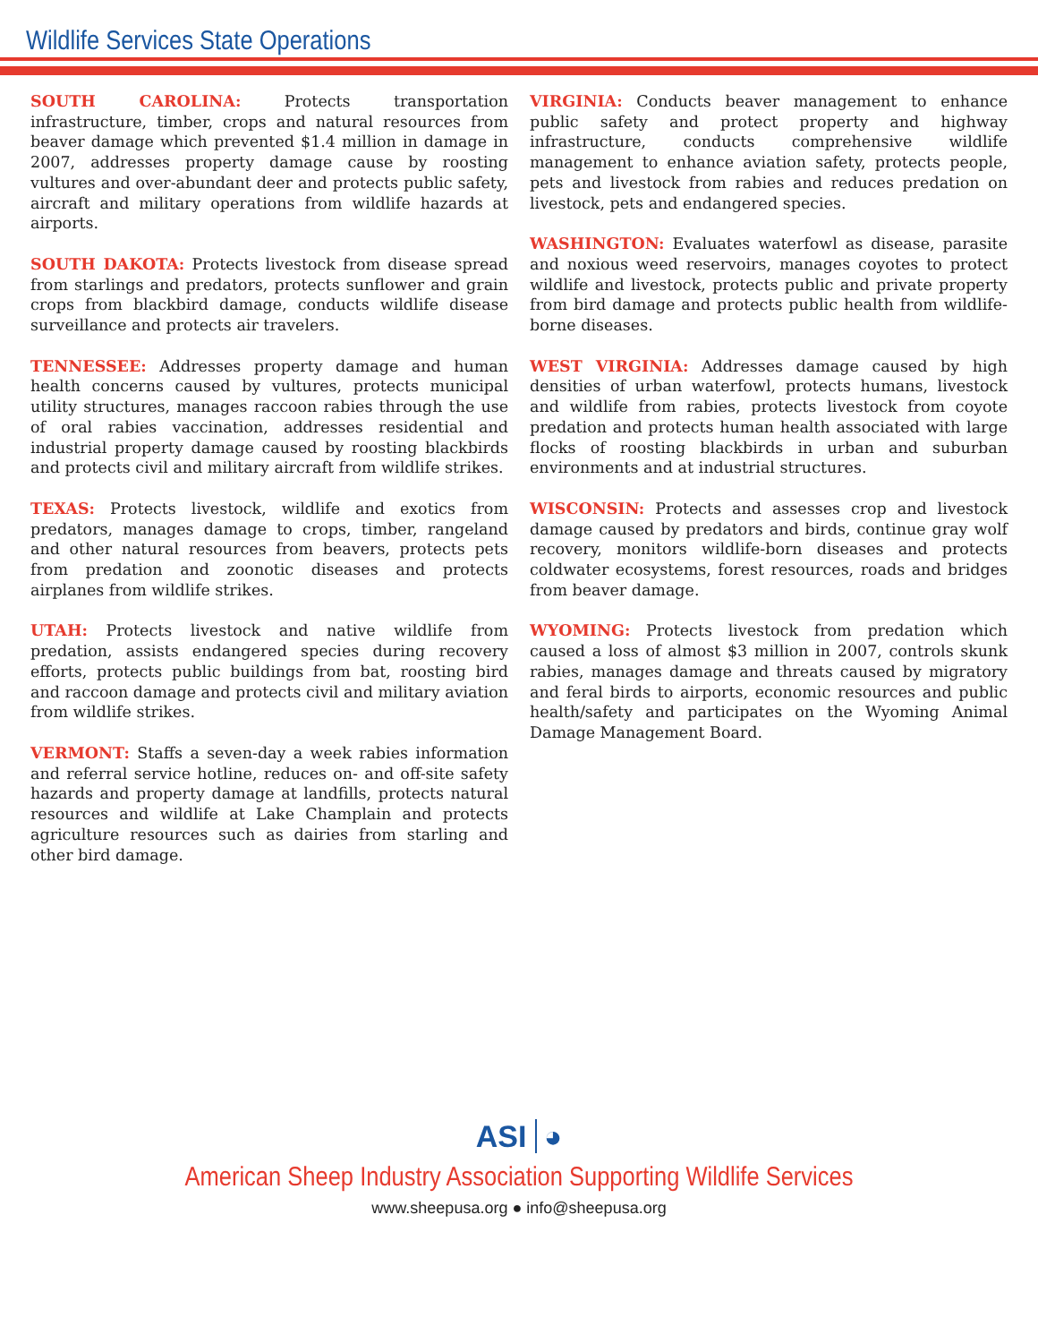Wildlife Services State Operations
SOUTH CAROLINA: Protects transportation infrastructure, timber, crops and natural resources from beaver damage which prevented $1.4 million in damage in 2007, addresses property damage cause by roosting vultures and over-abundant deer and protects public safety, aircraft and military operations from wildlife hazards at airports.
SOUTH DAKOTA: Protects livestock from disease spread from starlings and predators, protects sunflower and grain crops from blackbird damage, conducts wildlife disease surveillance and protects air travelers.
TENNESSEE: Addresses property damage and human health concerns caused by vultures, protects municipal utility structures, manages raccoon rabies through the use of oral rabies vaccination, addresses residential and industrial property damage caused by roosting blackbirds and protects civil and military aircraft from wildlife strikes.
TEXAS: Protects livestock, wildlife and exotics from predators, manages damage to crops, timber, rangeland and other natural resources from beavers, protects pets from predation and zoonotic diseases and protects airplanes from wildlife strikes.
UTAH: Protects livestock and native wildlife from predation, assists endangered species during recovery efforts, protects public buildings from bat, roosting bird and raccoon damage and protects civil and military aviation from wildlife strikes.
VERMONT: Staffs a seven-day a week rabies information and referral service hotline, reduces on- and off-site safety hazards and property damage at landfills, protects natural resources and wildlife at Lake Champlain and protects agriculture resources such as dairies from starling and other bird damage.
VIRGINIA: Conducts beaver management to enhance public safety and protect property and highway infrastructure, conducts comprehensive wildlife management to enhance aviation safety, protects people, pets and livestock from rabies and reduces predation on livestock, pets and endangered species.
WASHINGTON: Evaluates waterfowl as disease, parasite and noxious weed reservoirs, manages coyotes to protect wildlife and livestock, protects public and private property from bird damage and protects public health from wildlife-borne diseases.
WEST VIRGINIA: Addresses damage caused by high densities of urban waterfowl, protects humans, livestock and wildlife from rabies, protects livestock from coyote predation and protects human health associated with large flocks of roosting blackbirds in urban and suburban environments and at industrial structures.
WISCONSIN: Protects and assesses crop and livestock damage caused by predators and birds, continue gray wolf recovery, monitors wildlife-born diseases and protects coldwater ecosystems, forest resources, roads and bridges from beaver damage.
WYOMING: Protects livestock from predation which caused a loss of almost $3 million in 2007, controls skunk rabies, manages damage and threats caused by migratory and feral birds to airports, economic resources and public health/safety and participates on the Wyoming Animal Damage Management Board.
ASI ◕
American Sheep Industry Association Supporting Wildlife Services
www.sheepusa.org ● info@sheepusa.org